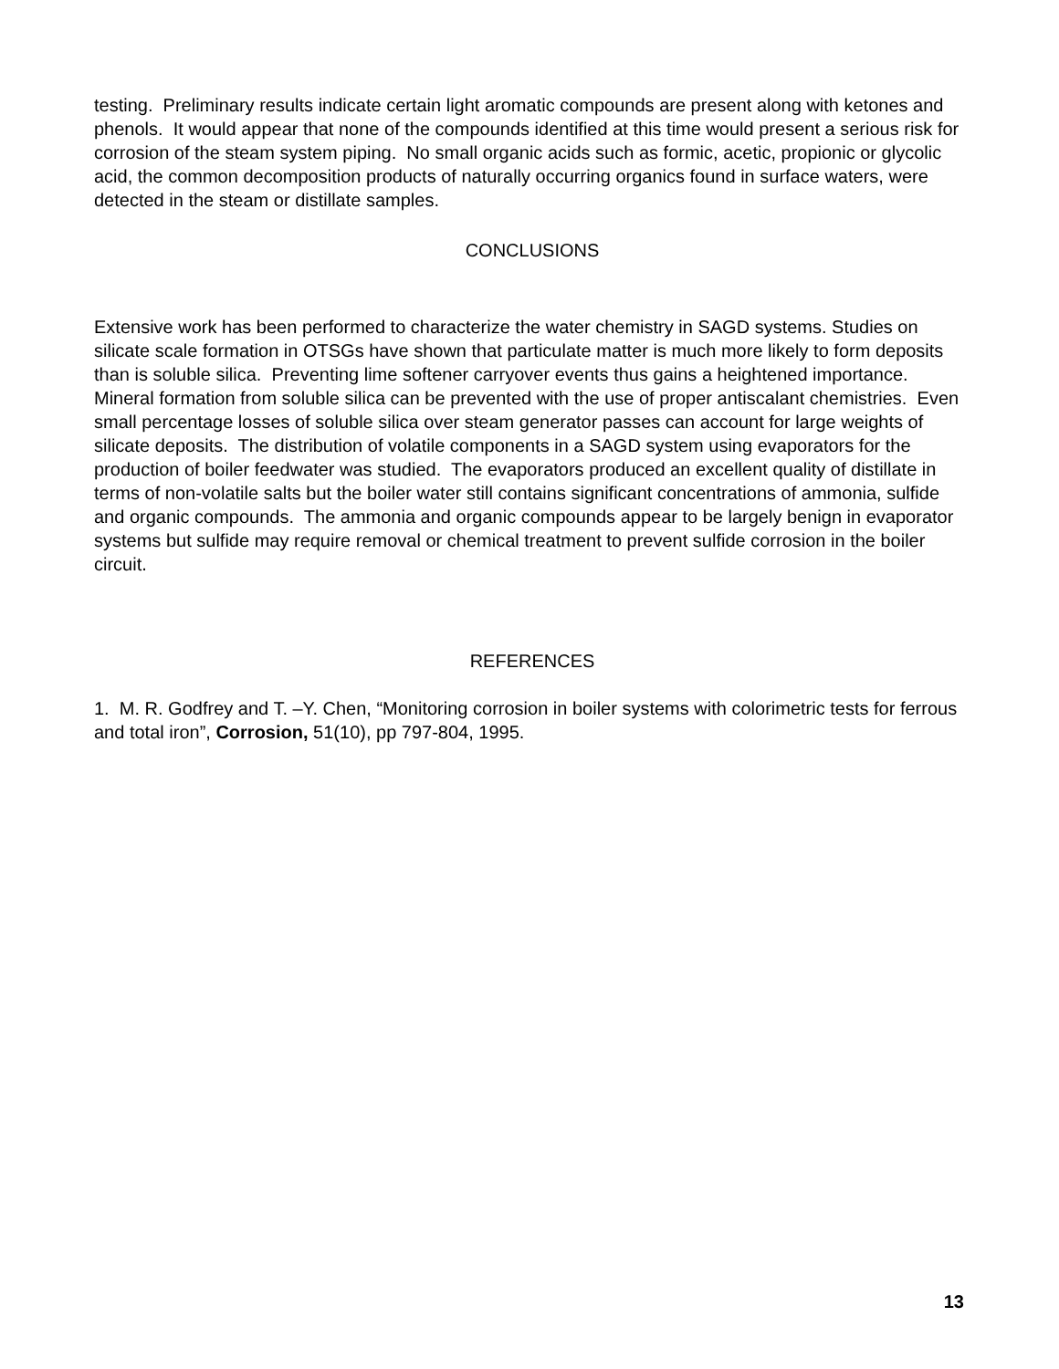testing. Preliminary results indicate certain light aromatic compounds are present along with ketones and phenols. It would appear that none of the compounds identified at this time would present a serious risk for corrosion of the steam system piping. No small organic acids such as formic, acetic, propionic or glycolic acid, the common decomposition products of naturally occurring organics found in surface waters, were detected in the steam or distillate samples.
CONCLUSIONS
Extensive work has been performed to characterize the water chemistry in SAGD systems. Studies on silicate scale formation in OTSGs have shown that particulate matter is much more likely to form deposits than is soluble silica. Preventing lime softener carryover events thus gains a heightened importance. Mineral formation from soluble silica can be prevented with the use of proper antiscalant chemistries. Even small percentage losses of soluble silica over steam generator passes can account for large weights of silicate deposits. The distribution of volatile components in a SAGD system using evaporators for the production of boiler feedwater was studied. The evaporators produced an excellent quality of distillate in terms of non-volatile salts but the boiler water still contains significant concentrations of ammonia, sulfide and organic compounds. The ammonia and organic compounds appear to be largely benign in evaporator systems but sulfide may require removal or chemical treatment to prevent sulfide corrosion in the boiler circuit.
REFERENCES
1. M. R. Godfrey and T. –Y. Chen, “Monitoring corrosion in boiler systems with colorimetric tests for ferrous and total iron”, Corrosion, 51(10), pp 797-804, 1995.
13